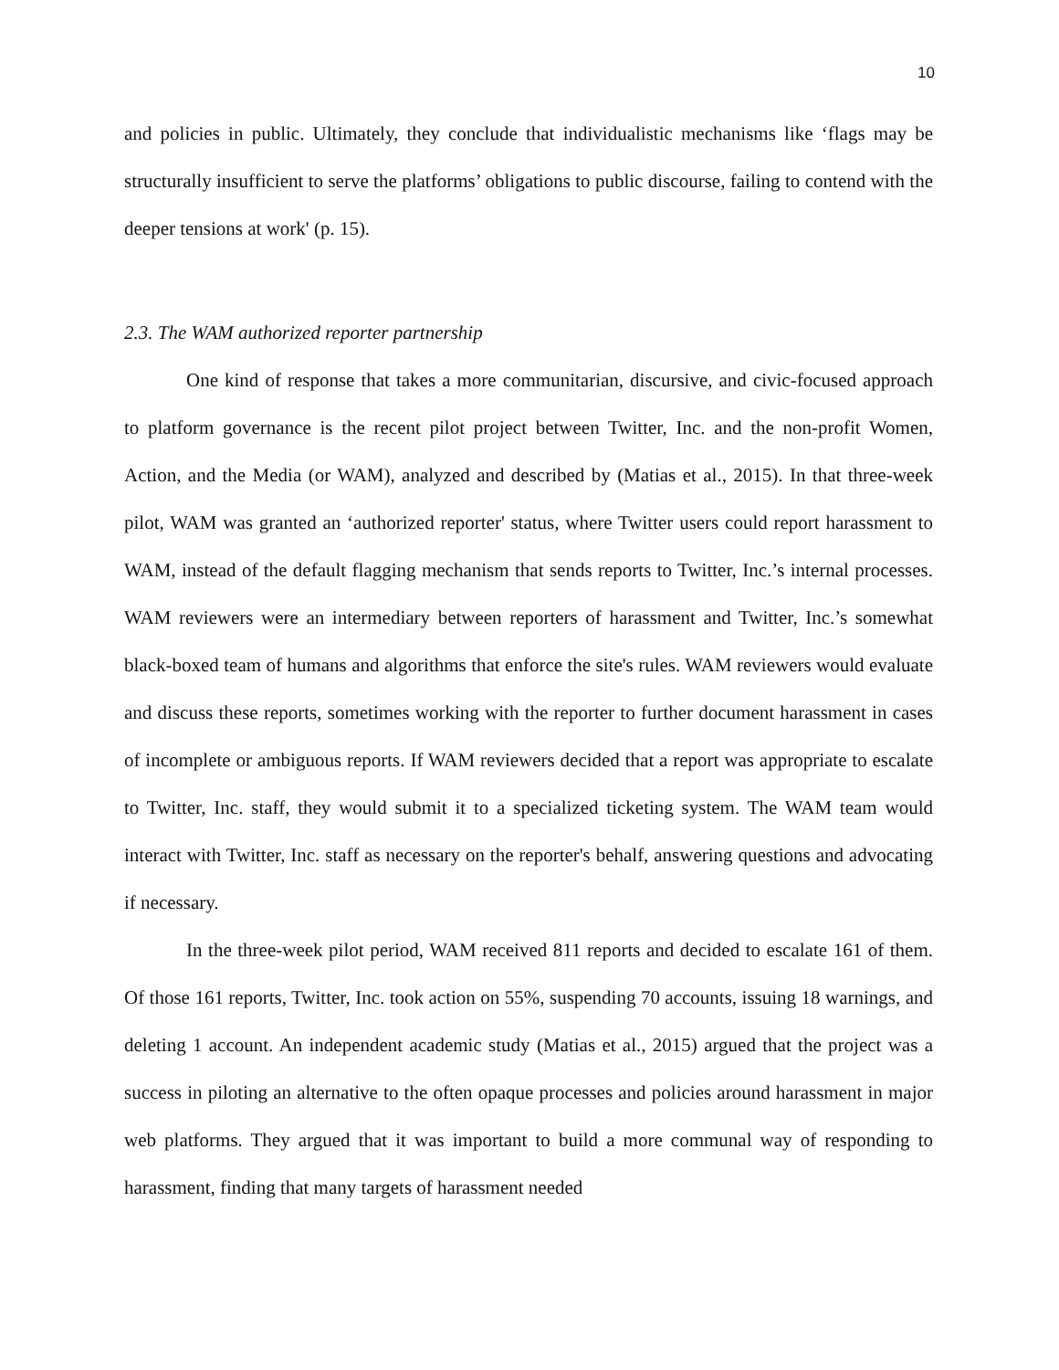10
and policies in public. Ultimately, they conclude that individualistic mechanisms like ‘flags may be structurally insufficient to serve the platforms’ obligations to public discourse, failing to contend with the deeper tensions at work' (p. 15).
2.3. The WAM authorized reporter partnership
One kind of response that takes a more communitarian, discursive, and civic-focused approach to platform governance is the recent pilot project between Twitter, Inc. and the non-profit Women, Action, and the Media (or WAM), analyzed and described by (Matias et al., 2015). In that three-week pilot, WAM was granted an ‘authorized reporter' status, where Twitter users could report harassment to WAM, instead of the default flagging mechanism that sends reports to Twitter, Inc.’s internal processes. WAM reviewers were an intermediary between reporters of harassment and Twitter, Inc.’s somewhat black-boxed team of humans and algorithms that enforce the site's rules. WAM reviewers would evaluate and discuss these reports, sometimes working with the reporter to further document harassment in cases of incomplete or ambiguous reports. If WAM reviewers decided that a report was appropriate to escalate to Twitter, Inc. staff, they would submit it to a specialized ticketing system. The WAM team would interact with Twitter, Inc. staff as necessary on the reporter's behalf, answering questions and advocating if necessary.
In the three-week pilot period, WAM received 811 reports and decided to escalate 161 of them. Of those 161 reports, Twitter, Inc. took action on 55%, suspending 70 accounts, issuing 18 warnings, and deleting 1 account. An independent academic study (Matias et al., 2015) argued that the project was a success in piloting an alternative to the often opaque processes and policies around harassment in major web platforms. They argued that it was important to build a more communal way of responding to harassment, finding that many targets of harassment needed